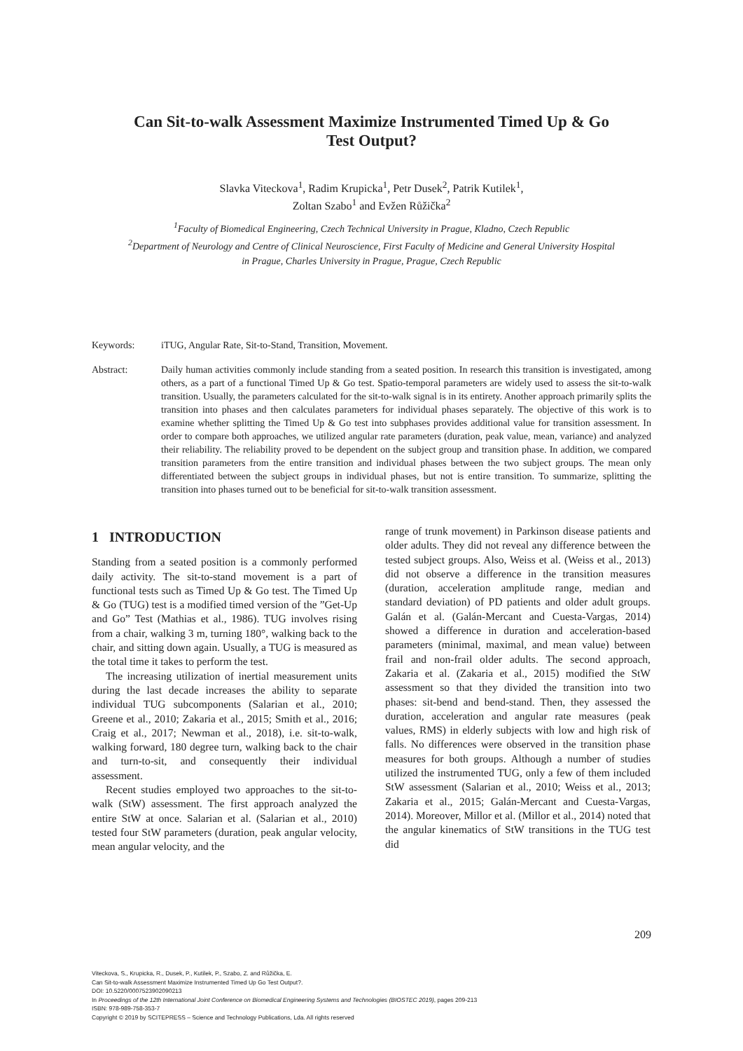Can Sit-to-walk Assessment Maximize Instrumented Timed Up & Go
Test Output?
Slavka Viteckova<sup>1</sup>, Radim Krupicka<sup>1</sup>, Petr Dusek<sup>2</sup>, Patrik Kutilek<sup>1</sup>,
Zoltan Szabo<sup>1</sup> and Evžen Růžička<sup>2</sup>
<sup>1</sup> Faculty of Biomedical Engineering, Czech Technical University in Prague, Kladno, Czech Republic
<sup>2</sup> Department of Neurology and Centre of Clinical Neuroscience, First Faculty of Medicine and General University Hospital
in Prague, Charles University in Prague, Prague, Czech Republic
Keywords: iTUG, Angular Rate, Sit-to-Stand, Transition, Movement.
Abstract: Daily human activities commonly include standing from a seated position. In research this transition is investigated, among others, as a part of a functional Timed Up & Go test. Spatio-temporal parameters are widely used to assess the sit-to-walk transition. Usually, the parameters calculated for the sit-to-walk signal is in its entirety. Another approach primarily splits the transition into phases and then calculates parameters for individual phases separately. The objective of this work is to examine whether splitting the Timed Up & Go test into subphases provides additional value for transition assessment. In order to compare both approaches, we utilized angular rate parameters (duration, peak value, mean, variance) and analyzed their reliability. The reliability proved to be dependent on the subject group and transition phase. In addition, we compared transition parameters from the entire transition and individual phases between the two subject groups. The mean only differentiated between the subject groups in individual phases, but not is entire transition. To summarize, splitting the transition into phases turned out to be beneficial for sit-to-walk transition assessment.
1 INTRODUCTION
Standing from a seated position is a commonly performed daily activity. The sit-to-stand movement is a part of functional tests such as Timed Up & Go test. The Timed Up & Go (TUG) test is a modified timed version of the ”Get-Up and Go” Test (Mathias et al., 1986). TUG involves rising from a chair, walking 3 m, turning 180°, walking back to the chair, and sitting down again. Usually, a TUG is measured as the total time it takes to perform the test.
The increasing utilization of inertial measurement units during the last decade increases the ability to separate individual TUG subcomponents (Salarian et al., 2010; Greene et al., 2010; Zakaria et al., 2015; Smith et al., 2016; Craig et al., 2017; Newman et al., 2018), i.e. sit-to-walk, walking forward, 180 degree turn, walking back to the chair and turn-to-sit, and consequently their individual assessment.
Recent studies employed two approaches to the sit-to-walk (StW) assessment. The first approach analyzed the entire StW at once. Salarian et al. (Salarian et al., 2010) tested four StW parameters (duration, peak angular velocity, mean angular velocity, and the
range of trunk movement) in Parkinson disease patients and older adults. They did not reveal any difference between the tested subject groups. Also, Weiss et al. (Weiss et al., 2013) did not observe a difference in the transition measures (duration, acceleration amplitude range, median and standard deviation) of PD patients and older adult groups. Galán et al. (Galán-Mercant and Cuesta-Vargas, 2014) showed a difference in duration and acceleration-based parameters (minimal, maximal, and mean value) between frail and non-frail older adults. The second approach, Zakaria et al. (Zakaria et al., 2015) modified the StW assessment so that they divided the transition into two phases: sit-bend and bend-stand. Then, they assessed the duration, acceleration and angular rate measures (peak values, RMS) in elderly subjects with low and high risk of falls. No differences were observed in the transition phase measures for both groups. Although a number of studies utilized the instrumented TUG, only a few of them included StW assessment (Salarian et al., 2010; Weiss et al., 2013; Zakaria et al., 2015; Galán-Mercant and Cuesta-Vargas, 2014). Moreover, Millor et al. (Millor et al., 2014) noted that the angular kinematics of StW transitions in the TUG test did
209
Viteckova, S., Krupicka, R., Dusek, P., Kutilek, P., Szabo, Z. and Růžička, E.
Can Sit-to-walk Assessment Maximize Instrumented Timed Up Go Test Output?.
DOI: 10.5220/0007523902090213
In Proceedings of the 12th International Joint Conference on Biomedical Engineering Systems and Technologies (BIOSTEC 2019), pages 209-213
ISBN: 978-989-758-353-7
Copyright © 2019 by SCITEPRESS – Science and Technology Publications, Lda. All rights reserved